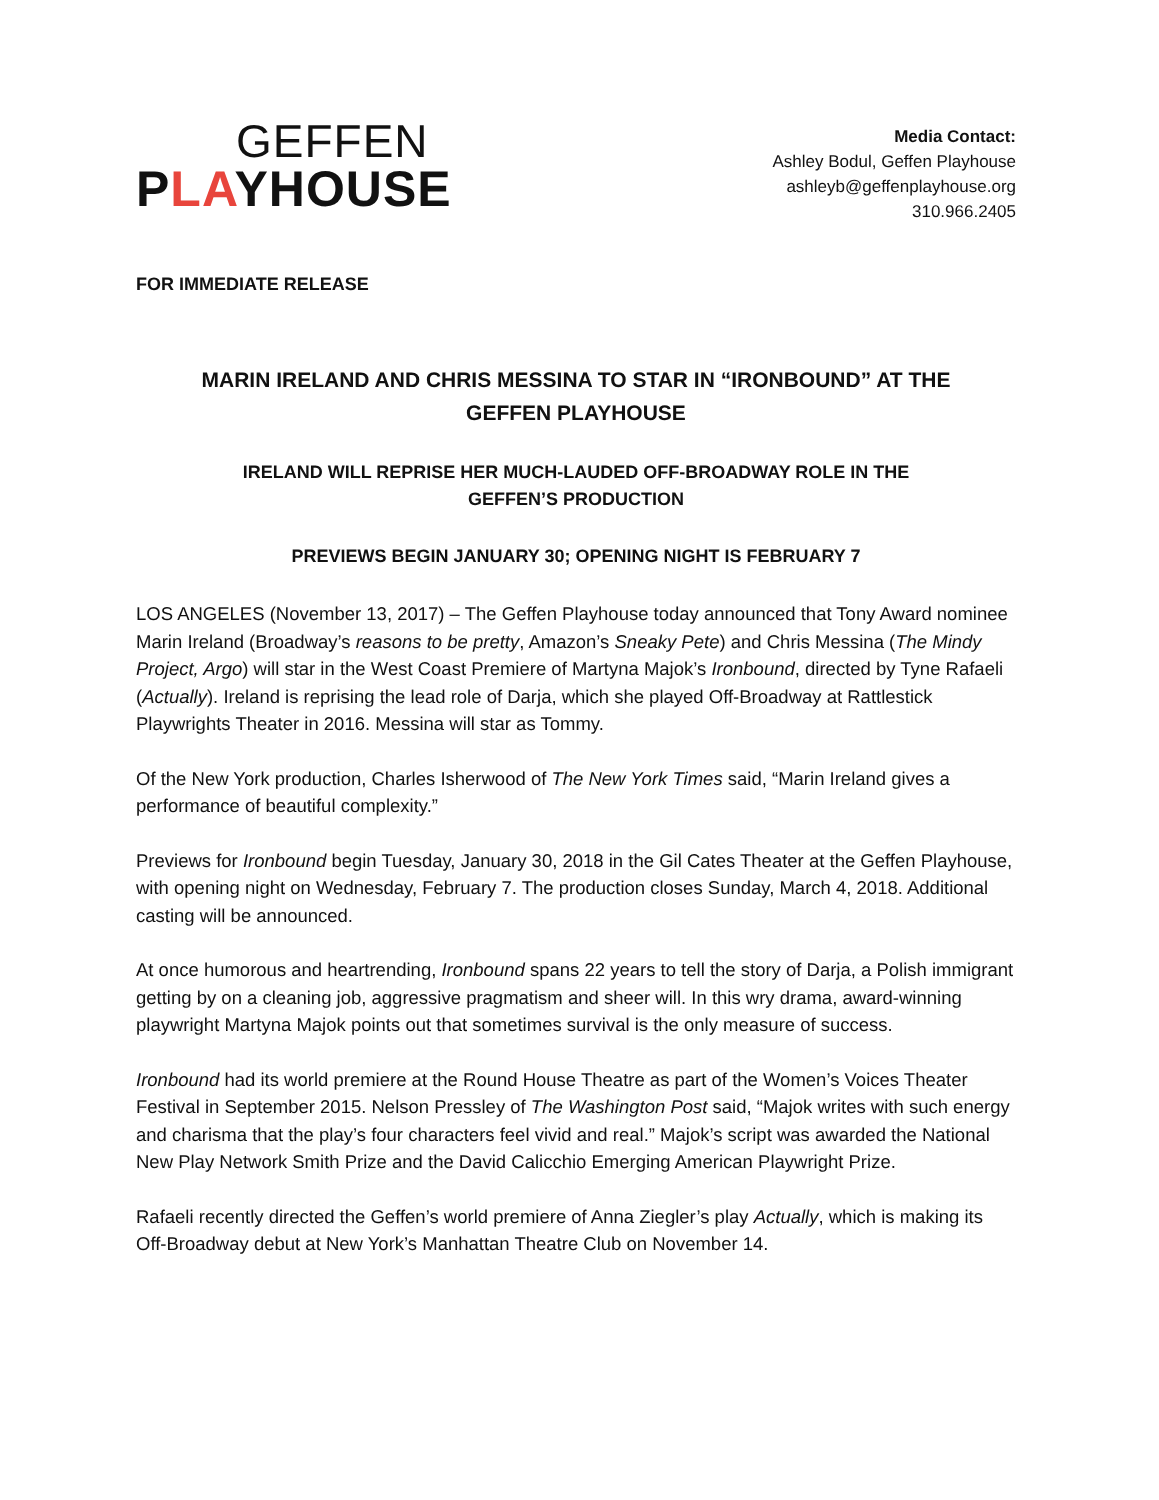GEFFEN
PLAYHOUSE
Media Contact:
Ashley Bodul, Geffen Playhouse
ashleyb@geffenplayhouse.org
310.966.2405
FOR IMMEDIATE RELEASE
MARIN IRELAND AND CHRIS MESSINA TO STAR IN “IRONBOUND” AT THE
GEFFEN PLAYHOUSE
IRELAND WILL REPRISE HER MUCH-LAUDED OFF-BROADWAY ROLE IN THE
GEFFEN’S PRODUCTION
PREVIEWS BEGIN JANUARY 30; OPENING NIGHT IS FEBRUARY 7
LOS ANGELES (November 13, 2017) – The Geffen Playhouse today announced that Tony Award nominee Marin Ireland (Broadway’s reasons to be pretty, Amazon’s Sneaky Pete) and Chris Messina (The Mindy Project, Argo) will star in the West Coast Premiere of Martyna Majok’s Ironbound, directed by Tyne Rafaeli (Actually). Ireland is reprising the lead role of Darja, which she played Off-Broadway at Rattlestick Playwrights Theater in 2016. Messina will star as Tommy.
Of the New York production, Charles Isherwood of The New York Times said, “Marin Ireland gives a performance of beautiful complexity.”
Previews for Ironbound begin Tuesday, January 30, 2018 in the Gil Cates Theater at the Geffen Playhouse, with opening night on Wednesday, February 7. The production closes Sunday, March 4, 2018. Additional casting will be announced.
At once humorous and heartrending, Ironbound spans 22 years to tell the story of Darja, a Polish immigrant getting by on a cleaning job, aggressive pragmatism and sheer will. In this wry drama, award-winning playwright Martyna Majok points out that sometimes survival is the only measure of success.
Ironbound had its world premiere at the Round House Theatre as part of the Women’s Voices Theater Festival in September 2015. Nelson Pressley of The Washington Post said, “Majok writes with such energy and charisma that the play’s four characters feel vivid and real.” Majok’s script was awarded the National New Play Network Smith Prize and the David Calicchio Emerging American Playwright Prize.
Rafaeli recently directed the Geffen’s world premiere of Anna Ziegler’s play Actually, which is making its Off-Broadway debut at New York’s Manhattan Theatre Club on November 14.